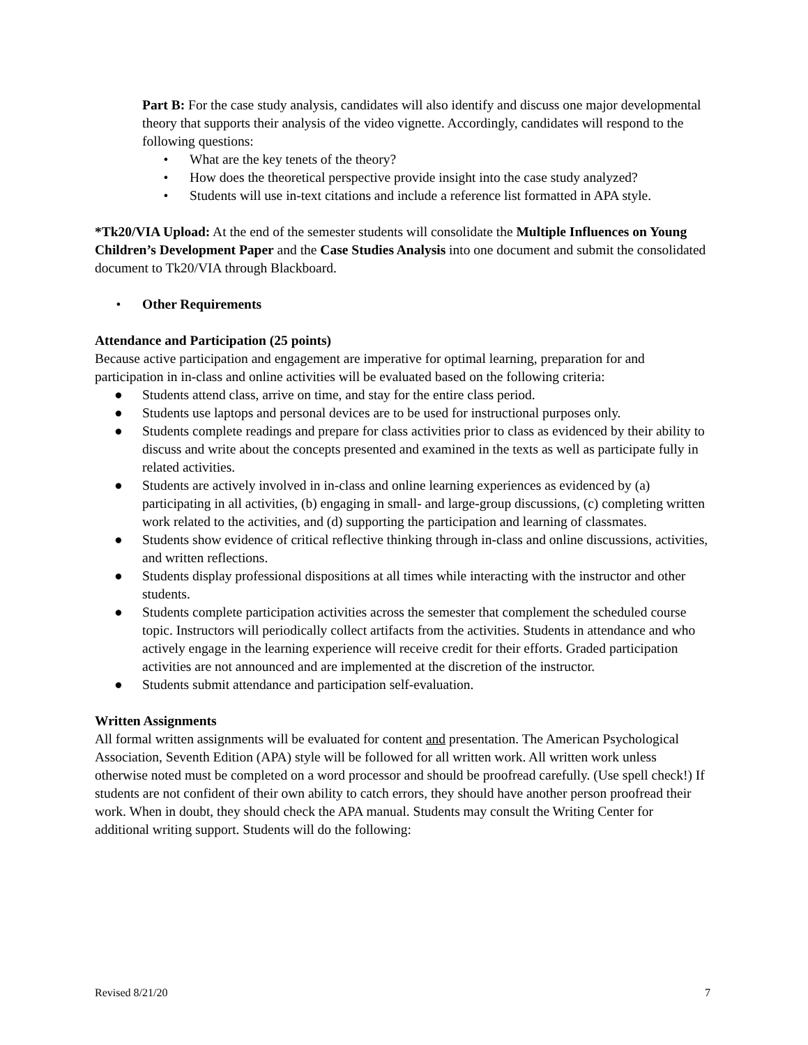Part B: For the case study analysis, candidates will also identify and discuss one major developmental theory that supports their analysis of the video vignette. Accordingly, candidates will respond to the following questions:
• What are the key tenets of the theory?
• How does the theoretical perspective provide insight into the case study analyzed?
• Students will use in-text citations and include a reference list formatted in APA style.
*Tk20/VIA Upload: At the end of the semester students will consolidate the Multiple Influences on Young Children’s Development Paper and the Case Studies Analysis into one document and submit the consolidated document to Tk20/VIA through Blackboard.
• Other Requirements
Attendance and Participation (25 points)
Because active participation and engagement are imperative for optimal learning, preparation for and participation in in-class and online activities will be evaluated based on the following criteria:
● Students attend class, arrive on time, and stay for the entire class period.
● Students use laptops and personal devices are to be used for instructional purposes only.
● Students complete readings and prepare for class activities prior to class as evidenced by their ability to discuss and write about the concepts presented and examined in the texts as well as participate fully in related activities.
● Students are actively involved in in-class and online learning experiences as evidenced by (a) participating in all activities, (b) engaging in small- and large-group discussions, (c) completing written work related to the activities, and (d) supporting the participation and learning of classmates.
● Students show evidence of critical reflective thinking through in-class and online discussions, activities, and written reflections.
● Students display professional dispositions at all times while interacting with the instructor and other students.
● Students complete participation activities across the semester that complement the scheduled course topic. Instructors will periodically collect artifacts from the activities. Students in attendance and who actively engage in the learning experience will receive credit for their efforts. Graded participation activities are not announced and are implemented at the discretion of the instructor.
● Students submit attendance and participation self-evaluation.
Written Assignments
All formal written assignments will be evaluated for content and presentation. The American Psychological Association, Seventh Edition (APA) style will be followed for all written work. All written work unless otherwise noted must be completed on a word processor and should be proofread carefully. (Use spell check!) If students are not confident of their own ability to catch errors, they should have another person proofread their work. When in doubt, they should check the APA manual. Students may consult the Writing Center for additional writing support. Students will do the following:
Revised 8/21/20 7